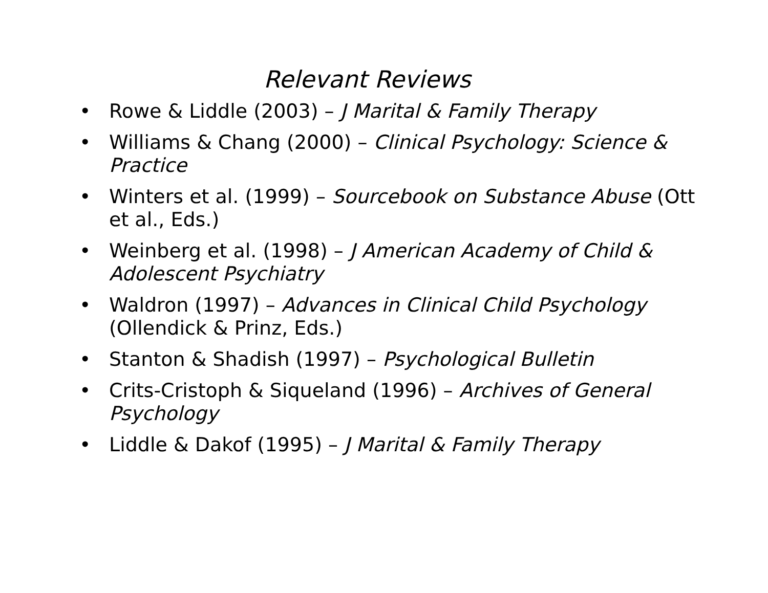Relevant Reviews
• Rowe & Liddle (2003) – J Marital & Family Therapy
• Williams & Chang (2000) – Clinical Psychology: Science & Practice
• Winters et al. (1999) – Sourcebook on Substance Abuse (Ott et al., Eds.)
• Weinberg et al. (1998) – J American Academy of Child & Adolescent Psychiatry
• Waldron (1997) – Advances in Clinical Child Psychology (Ollendick & Prinz, Eds.)
• Stanton & Shadish (1997) – Psychological Bulletin
• Crits-Cristoph & Siqueland (1996) – Archives of General Psychology
• Liddle & Dakof (1995) – J Marital & Family Therapy